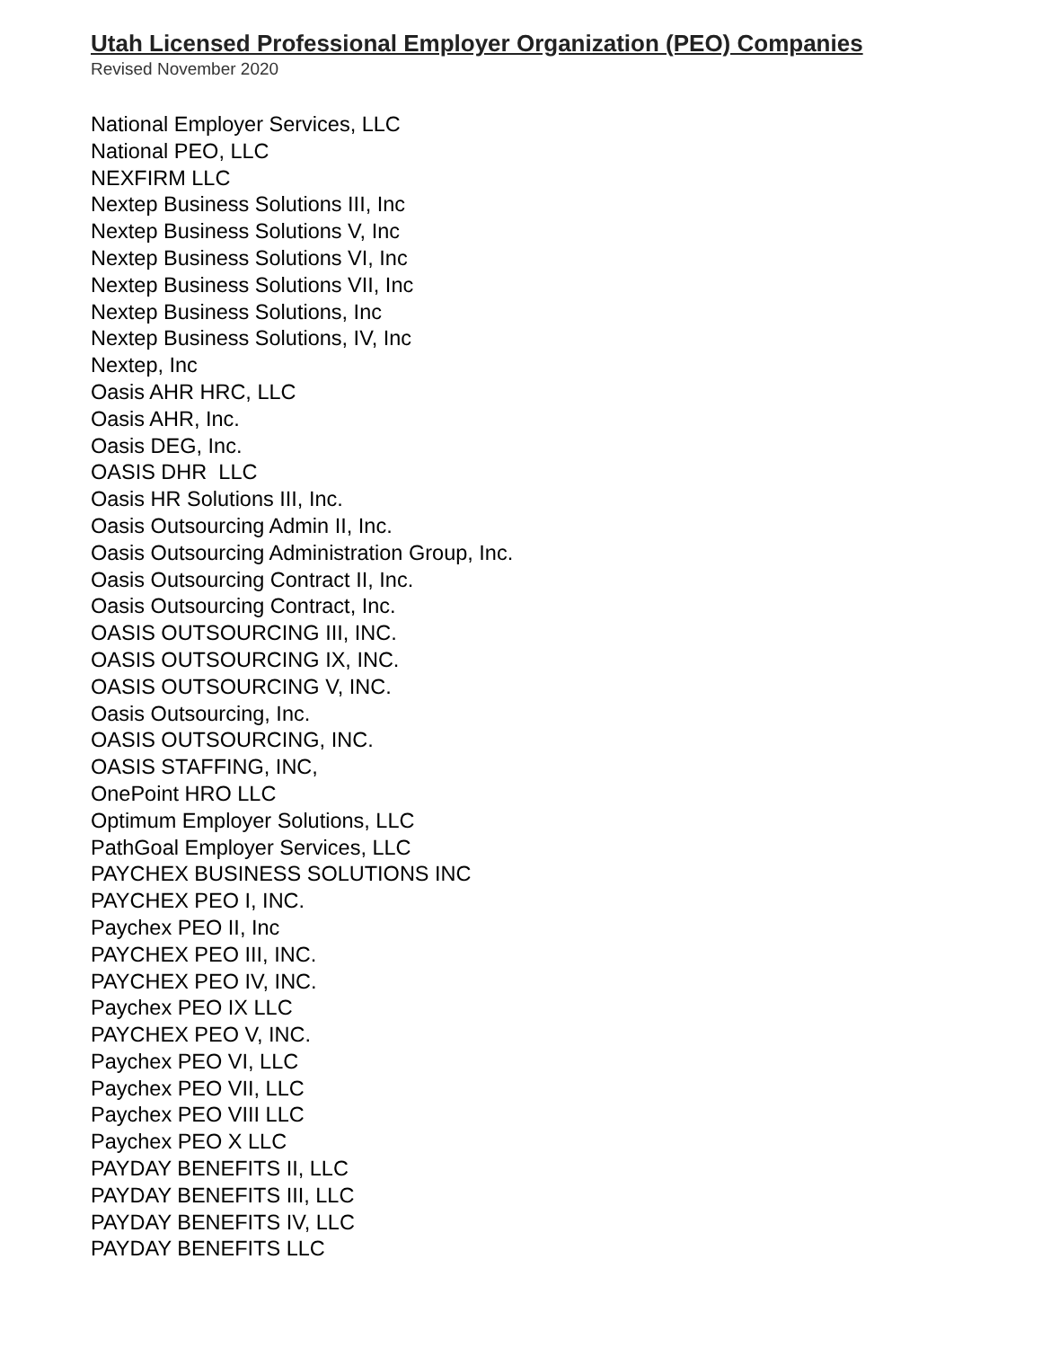Utah Licensed Professional Employer Organization (PEO) Companies
Revised November 2020
National Employer Services, LLC
National PEO, LLC
NEXFIRM LLC
Nextep Business Solutions III, Inc
Nextep Business Solutions V, Inc
Nextep Business Solutions VI, Inc
Nextep Business Solutions VII, Inc
Nextep Business Solutions, Inc
Nextep Business Solutions, IV, Inc
Nextep, Inc
Oasis AHR HRC, LLC
Oasis AHR, Inc.
Oasis DEG, Inc.
OASIS DHR LLC
Oasis HR Solutions III, Inc.
Oasis Outsourcing Admin II, Inc.
Oasis Outsourcing Administration Group, Inc.
Oasis Outsourcing Contract II, Inc.
Oasis Outsourcing Contract, Inc.
OASIS OUTSOURCING III, INC.
OASIS OUTSOURCING IX, INC.
OASIS OUTSOURCING V, INC.
Oasis Outsourcing, Inc.
OASIS OUTSOURCING, INC.
OASIS STAFFING, INC,
OnePoint HRO LLC
Optimum Employer Solutions, LLC
PathGoal Employer Services, LLC
PAYCHEX BUSINESS SOLUTIONS INC
PAYCHEX PEO I, INC.
Paychex PEO II, Inc
PAYCHEX PEO III, INC.
PAYCHEX PEO IV, INC.
Paychex PEO IX LLC
PAYCHEX PEO V, INC.
Paychex PEO VI, LLC
Paychex PEO VII, LLC
Paychex PEO VIII LLC
Paychex PEO X LLC
PAYDAY BENEFITS II, LLC
PAYDAY BENEFITS III, LLC
PAYDAY BENEFITS IV, LLC
PAYDAY BENEFITS LLC